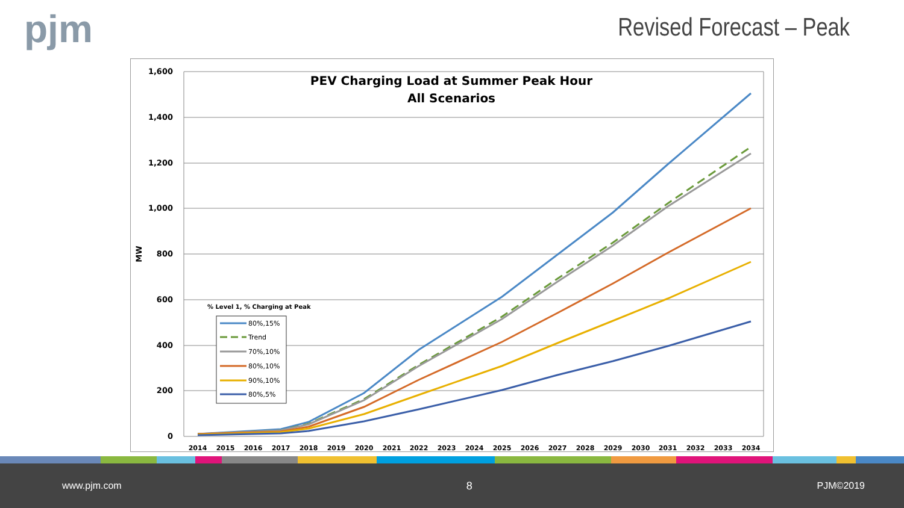pjm
Revised Forecast – Peak
1,600
1,400
1,200
1,000
800
600
400
200
0
MW
2014
2015
2016
2017
2018
2019
2020
2021
2022
2023
2024
2025
2026
2027
2028
2029
2030
2031
2032
2033
2034
PEV Charging Load at Summer Peak Hour
All Scenarios
% Level 1, % Charging at Peak
80%,15%
Trend
70%,10%
80%,10%
90%,10%
80%,5%
www.pjm.com 8 PJM©2019